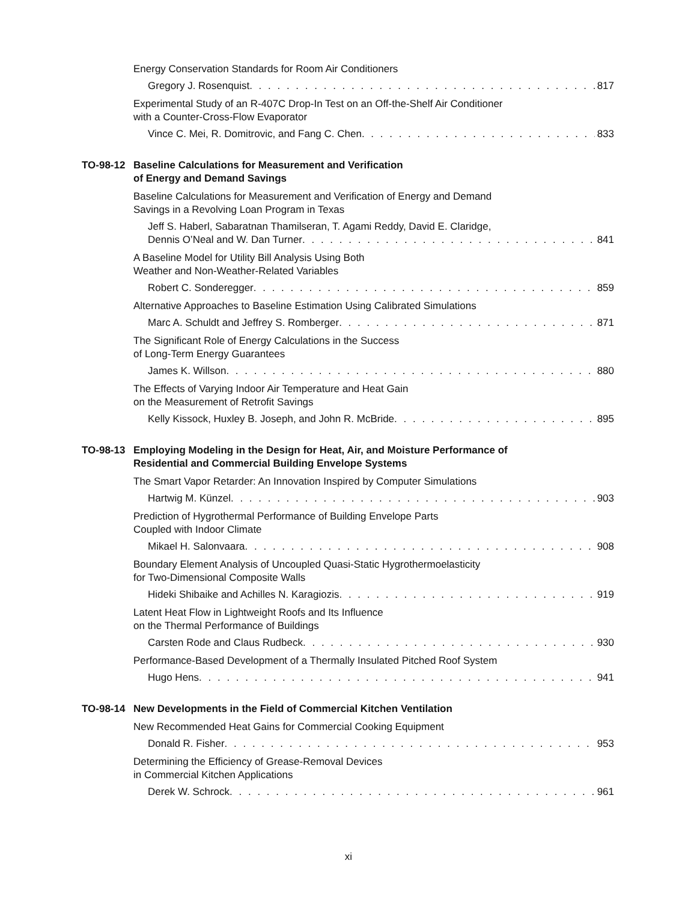Energy Conservation Standards for Room Air Conditioners
Gregory J. Rosenquist 817
Experimental Study of an R-407C Drop-In Test on an Off-the-Shelf Air Conditioner
with a Counter-Cross-Flow Evaporator
Vince C. Mei, R. Domitrovic, and Fang C. Chen 833
TO-98-12 Baseline Calculations for Measurement and Verification
of Energy and Demand Savings
Baseline Calculations for Measurement and Verification of Energy and Demand
Savings in a Revolving Loan Program in Texas
Jeff S. Haberl, Sabaratnan Thamilseran, T. Agami Reddy, David E. Claridge,
Dennis O’Neal and W. Dan Turner 841
A Baseline Model for Utility Bill Analysis Using Both
Weather and Non-Weather-Related Variables
Robert C. Sonderegger 859
Alternative Approaches to Baseline Estimation Using Calibrated Simulations
Marc A. Schuldt and Jeffrey S. Romberger 871
The Significant Role of Energy Calculations in the Success
of Long-Term Energy Guarantees
James K. Willson 880
The Effects of Varying Indoor Air Temperature and Heat Gain
on the Measurement of Retrofit Savings
Kelly Kissock, Huxley B. Joseph, and John R. McBride 895
TO-98-13 Employing Modeling in the Design for Heat, Air, and Moisture Performance of
Residential and Commercial Building Envelope Systems
The Smart Vapor Retarder: An Innovation Inspired by Computer Simulations
Hartwig M. Künzel 903
Prediction of Hygrothermal Performance of Building Envelope Parts
Coupled with Indoor Climate
Mikael H. Salonvaara 908
Boundary Element Analysis of Uncoupled Quasi-Static Hygrothermoelasticity
for Two-Dimensional Composite Walls
Hideki Shibaike and Achilles N. Karagiozis 919
Latent Heat Flow in Lightweight Roofs and Its Influence
on the Thermal Performance of Buildings
Carsten Rode and Claus Rudbeck 930
Performance-Based Development of a Thermally Insulated Pitched Roof System
Hugo Hens 941
TO-98-14 New Developments in the Field of Commercial Kitchen Ventilation
New Recommended Heat Gains for Commercial Cooking Equipment
Donald R. Fisher 953
Determining the Efficiency of Grease-Removal Devices
in Commercial Kitchen Applications
Derek W. Schrock 961
xi